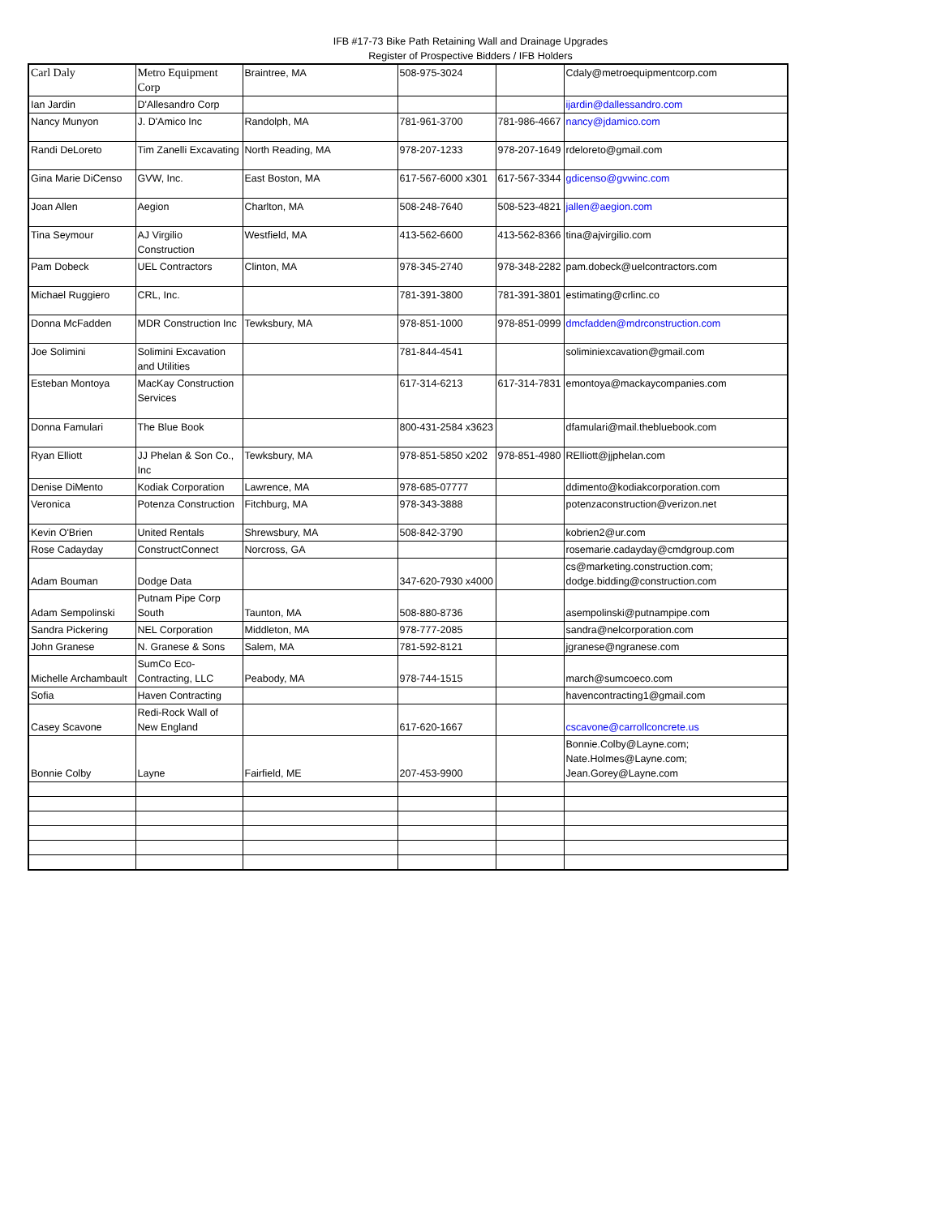IFB #17-73 Bike Path Retaining Wall and Drainage Upgrades
Register of Prospective Bidders / IFB Holders
| Carl Daly | Metro Equipment Corp | Braintree, MA | 508-975-3024 | | Cdaly@metroequipmentcorp.com |
| Ian Jardin | D'Allesandro Corp | | | | ijardin@dallessandro.com |
| Nancy Munyon | J. D'Amico Inc | Randolph, MA | 781-961-3700 | 781-986-4667 | nancy@jdamico.com |
| Randi DeLoreto | Tim Zanelli Excavating | North Reading, MA | 978-207-1233 | 978-207-1649 | rdeloreto@gmail.com |
| Gina Marie DiCenso | GVW, Inc. | East Boston, MA | 617-567-6000 x301 | 617-567-3344 | gdicenso@gvwinc.com |
| Joan Allen | Aegion | Charlton, MA | 508-248-7640 | 508-523-4821 | jallen@aegion.com |
| Tina Seymour | AJ Virgilio Construction | Westfield, MA | 413-562-6600 | 413-562-8366 | tina@ajvirgilio.com |
| Pam Dobeck | UEL Contractors | Clinton, MA | 978-345-2740 | 978-348-2282 | pam.dobeck@uelcontractors.com |
| Michael Ruggiero | CRL, Inc. | | 781-391-3800 | 781-391-3801 | estimating@crlinc.co |
| Donna McFadden | MDR Construction Inc | Tewksbury, MA | 978-851-1000 | 978-851-0999 | dmcfadden@mdrconstruction.com |
| Joe Solimini | Solimini Excavation and Utilities | | 781-844-4541 | | soliminiexcavation@gmail.com |
| Esteban Montoya | MacKay Construction Services | | 617-314-6213 | 617-314-7831 | emontoya@mackaycompanies.com |
| Donna Famulari | The Blue Book | | 800-431-2584 x3623 | | dfamulari@mail.thebluebook.com |
| Ryan Elliott | JJ Phelan & Son Co., Inc | Tewksbury, MA | 978-851-5850 x202 | 978-851-4980 | RElliott@jjphelan.com |
| Denise DiMento | Kodiak Corporation | Lawrence, MA | 978-685-07777 | | ddimento@kodiakcorporation.com |
| Veronica | Potenza Construction | Fitchburg, MA | 978-343-3888 | | potenzaconstruction@verizon.net |
| Kevin O'Brien | United Rentals | Shrewsbury, MA | 508-842-3790 | | kobrien2@ur.com |
| Rose Cadayday | ConstructConnect | Norcross, GA | | | rosemarie.cadayday@cmdgroup.com |
| Adam Bouman | Dodge Data | | 347-620-7930 x4000 | | cs@marketing.construction.com; dodge.bidding@construction.com |
| Adam Sempolinski | Putnam Pipe Corp South | Taunton, MA | 508-880-8736 | | asempolinski@putnampipe.com |
| Sandra Pickering | NEL Corporation | Middleton, MA | 978-777-2085 | | sandra@nelcorporation.com |
| John Granese | N. Granese & Sons | Salem, MA | 781-592-8121 | | jgranese@ngranese.com |
| Michelle Archambault | SumCo Eco-Contracting, LLC | Peabody, MA | 978-744-1515 | | march@sumcoeco.com |
| Sofia | Haven Contracting | | | | havencontracting1@gmail.com |
| Casey Scavone | Redi-Rock Wall of New England | | 617-620-1667 | | cscavone@carrollconcrete.us |
| Bonnie Colby | Layne | Fairfield, ME | 207-453-9900 | | Bonnie.Colby@Layne.com; Nate.Holmes@Layne.com; Jean.Gorey@Layne.com |